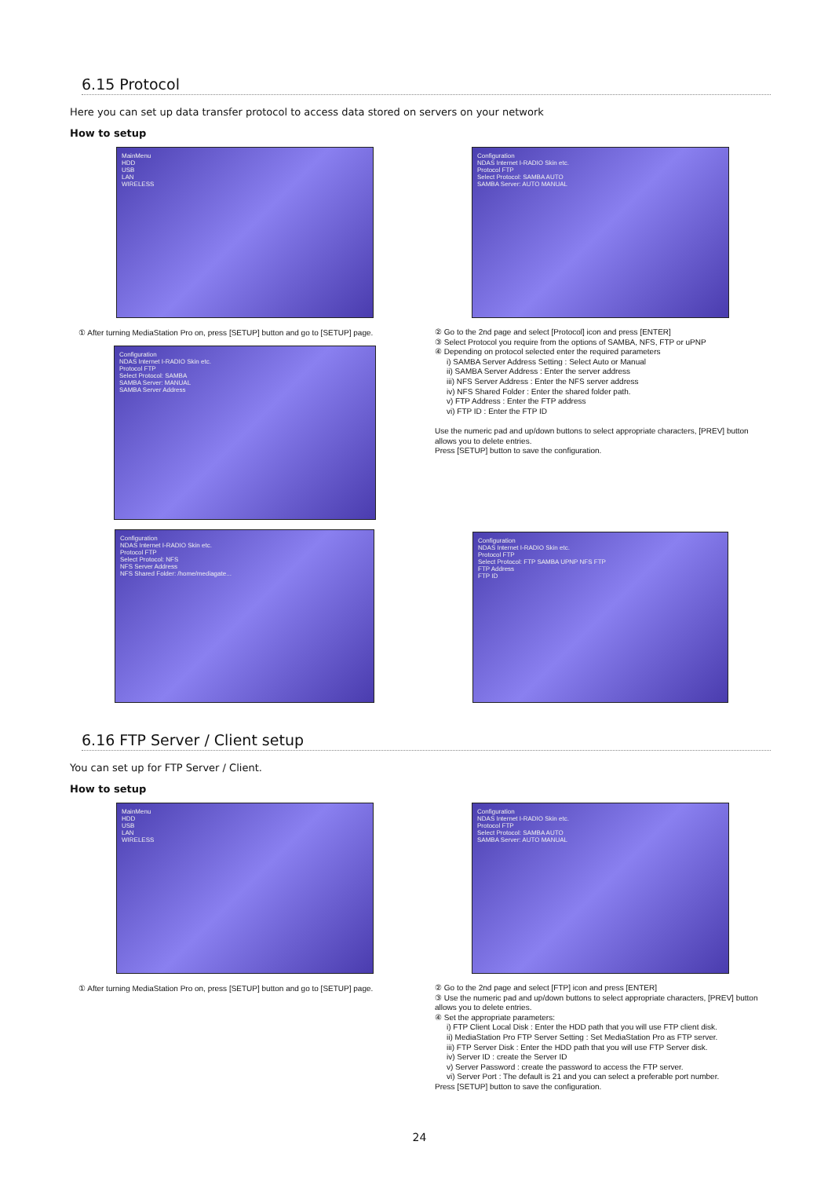6.15 Protocol
Here you can set up data transfer protocol to access data stored on servers on your network
How to setup
MainMenu
HDD
USB
LAN
WIRELESS
① After turning MediaStation Pro on, press [SETUP] button and go to [SETUP] page.
Configuration
NDAS Internet I-RADIO Skin etc.
Protocol FTP
Select Protocol: SAMBA
SAMBA Server: MANUAL
SAMBA Server Address
Configuration
NDAS Internet I-RADIO Skin etc.
Protocol FTP
Select Protocol: SAMBA AUTO
SAMBA Server: AUTO MANUAL
② Go to the 2nd page and select [Protocol] icon and press [ENTER]
③ Select Protocol you require from the options of SAMBA, NFS, FTP or uPNP
④ Depending on protocol selected enter the required parameters
i) SAMBA Server Address Setting : Select Auto or Manual
ii) SAMBA Server Address : Enter the server address
iii) NFS Server Address : Enter the NFS server address
iv) NFS Shared Folder : Enter the shared folder path.
v) FTP Address : Enter the FTP address
vi) FTP ID : Enter the FTP ID
Use the numeric pad and up/down buttons to select appropriate characters, [PREV] button allows you to delete entries.
Press [SETUP] button to save the configuration.
Configuration
NDAS Internet I-RADIO Skin etc.
Protocol FTP
Select Protocol: NFS
NFS Server Address
NFS Shared Folder: /home/mediagate...
Configuration
NDAS Internet I-RADIO Skin etc.
Protocol FTP
Select Protocol: FTP SAMBA UPNP NFS FTP
FTP Address
FTP ID
6.16 FTP Server / Client setup
You can set up for FTP Server / Client.
How to setup
MainMenu
HDD
USB
LAN
WIRELESS
① After turning MediaStation Pro on, press [SETUP] button and go to [SETUP] page.
Configuration
NDAS Internet I-RADIO Skin etc.
Protocol FTP
Select Protocol: SAMBA AUTO
SAMBA Server: AUTO MANUAL
② Go to the 2nd page and select [FTP] icon and press [ENTER]
③ Use the numeric pad and up/down buttons to select appropriate characters, [PREV] button allows you to delete entries.
④ Set the appropriate parameters:
i) FTP Client Local Disk : Enter the HDD path that you will use FTP client disk.
ii) MediaStation Pro FTP Server Setting : Set MediaStation Pro as FTP server.
iii) FTP Server Disk : Enter the HDD path that you will use FTP Server disk.
iv) Server ID : create the Server ID
v) Server Password : create the password to access the FTP server.
vi) Server Port : The default is 21 and you can select a preferable port number.
Press [SETUP] button to save the configuration.
24